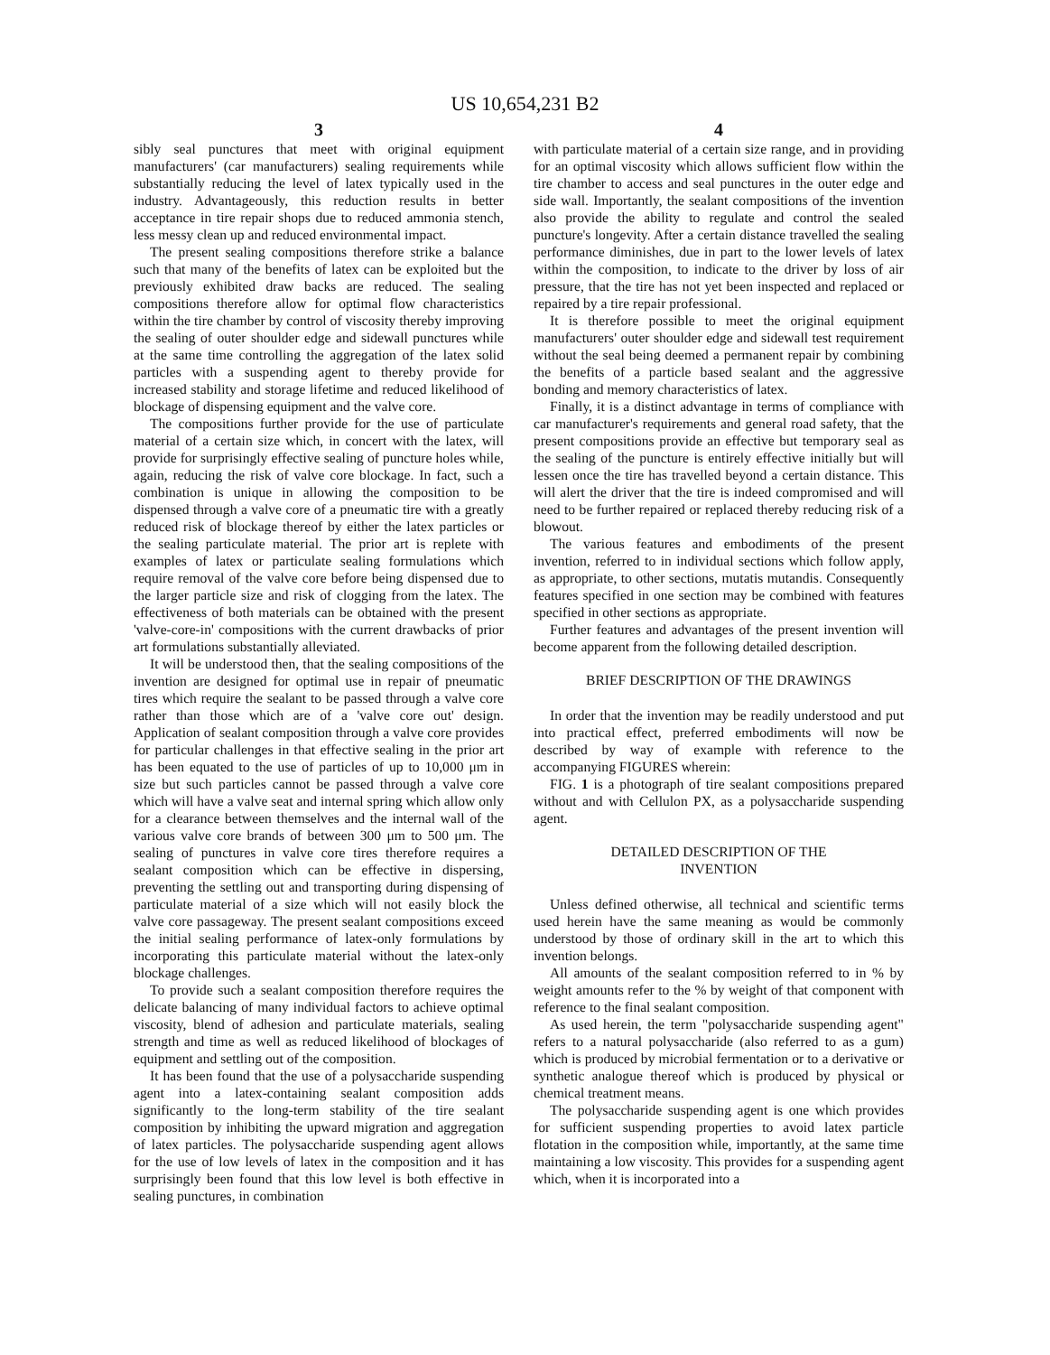US 10,654,231 B2
3
sibly seal punctures that meet with original equipment manufacturers' (car manufacturers) sealing requirements while substantially reducing the level of latex typically used in the industry. Advantageously, this reduction results in better acceptance in tire repair shops due to reduced ammonia stench, less messy clean up and reduced environmental impact.
The present sealing compositions therefore strike a balance such that many of the benefits of latex can be exploited but the previously exhibited draw backs are reduced. The sealing compositions therefore allow for optimal flow characteristics within the tire chamber by control of viscosity thereby improving the sealing of outer shoulder edge and sidewall punctures while at the same time controlling the aggregation of the latex solid particles with a suspending agent to thereby provide for increased stability and storage lifetime and reduced likelihood of blockage of dispensing equipment and the valve core.
The compositions further provide for the use of particulate material of a certain size which, in concert with the latex, will provide for surprisingly effective sealing of puncture holes while, again, reducing the risk of valve core blockage. In fact, such a combination is unique in allowing the composition to be dispensed through a valve core of a pneumatic tire with a greatly reduced risk of blockage thereof by either the latex particles or the sealing particulate material. The prior art is replete with examples of latex or particulate sealing formulations which require removal of the valve core before being dispensed due to the larger particle size and risk of clogging from the latex. The effectiveness of both materials can be obtained with the present 'valve-core-in' compositions with the current drawbacks of prior art formulations substantially alleviated.
It will be understood then, that the sealing compositions of the invention are designed for optimal use in repair of pneumatic tires which require the sealant to be passed through a valve core rather than those which are of a 'valve core out' design. Application of sealant composition through a valve core provides for particular challenges in that effective sealing in the prior art has been equated to the use of particles of up to 10,000 μm in size but such particles cannot be passed through a valve core which will have a valve seat and internal spring which allow only for a clearance between themselves and the internal wall of the various valve core brands of between 300 μm to 500 μm. The sealing of punctures in valve core tires therefore requires a sealant composition which can be effective in dispersing, preventing the settling out and transporting during dispensing of particulate material of a size which will not easily block the valve core passageway. The present sealant compositions exceed the initial sealing performance of latex-only formulations by incorporating this particulate material without the latex-only blockage challenges.
To provide such a sealant composition therefore requires the delicate balancing of many individual factors to achieve optimal viscosity, blend of adhesion and particulate materials, sealing strength and time as well as reduced likelihood of blockages of equipment and settling out of the composition.
It has been found that the use of a polysaccharide suspending agent into a latex-containing sealant composition adds significantly to the long-term stability of the tire sealant composition by inhibiting the upward migration and aggregation of latex particles. The polysaccharide suspending agent allows for the use of low levels of latex in the composition and it has surprisingly been found that this low level is both effective in sealing punctures, in combination
4
with particulate material of a certain size range, and in providing for an optimal viscosity which allows sufficient flow within the tire chamber to access and seal punctures in the outer edge and side wall. Importantly, the sealant compositions of the invention also provide the ability to regulate and control the sealed puncture's longevity. After a certain distance travelled the sealing performance diminishes, due in part to the lower levels of latex within the composition, to indicate to the driver by loss of air pressure, that the tire has not yet been inspected and replaced or repaired by a tire repair professional.
It is therefore possible to meet the original equipment manufacturers' outer shoulder edge and sidewall test requirement without the seal being deemed a permanent repair by combining the benefits of a particle based sealant and the aggressive bonding and memory characteristics of latex.
Finally, it is a distinct advantage in terms of compliance with car manufacturer's requirements and general road safety, that the present compositions provide an effective but temporary seal as the sealing of the puncture is entirely effective initially but will lessen once the tire has travelled beyond a certain distance. This will alert the driver that the tire is indeed compromised and will need to be further repaired or replaced thereby reducing risk of a blowout.
The various features and embodiments of the present invention, referred to in individual sections which follow apply, as appropriate, to other sections, mutatis mutandis. Consequently features specified in one section may be combined with features specified in other sections as appropriate.
Further features and advantages of the present invention will become apparent from the following detailed description.
BRIEF DESCRIPTION OF THE DRAWINGS
In order that the invention may be readily understood and put into practical effect, preferred embodiments will now be described by way of example with reference to the accompanying FIGURES wherein:
FIG. 1 is a photograph of tire sealant compositions prepared without and with Cellulon PX, as a polysaccharide suspending agent.
DETAILED DESCRIPTION OF THE
INVENTION
Unless defined otherwise, all technical and scientific terms used herein have the same meaning as would be commonly understood by those of ordinary skill in the art to which this invention belongs.
All amounts of the sealant composition referred to in % by weight amounts refer to the % by weight of that component with reference to the final sealant composition.
As used herein, the term "polysaccharide suspending agent" refers to a natural polysaccharide (also referred to as a gum) which is produced by microbial fermentation or to a derivative or synthetic analogue thereof which is produced by physical or chemical treatment means.
The polysaccharide suspending agent is one which provides for sufficient suspending properties to avoid latex particle flotation in the composition while, importantly, at the same time maintaining a low viscosity. This provides for a suspending agent which, when it is incorporated into a